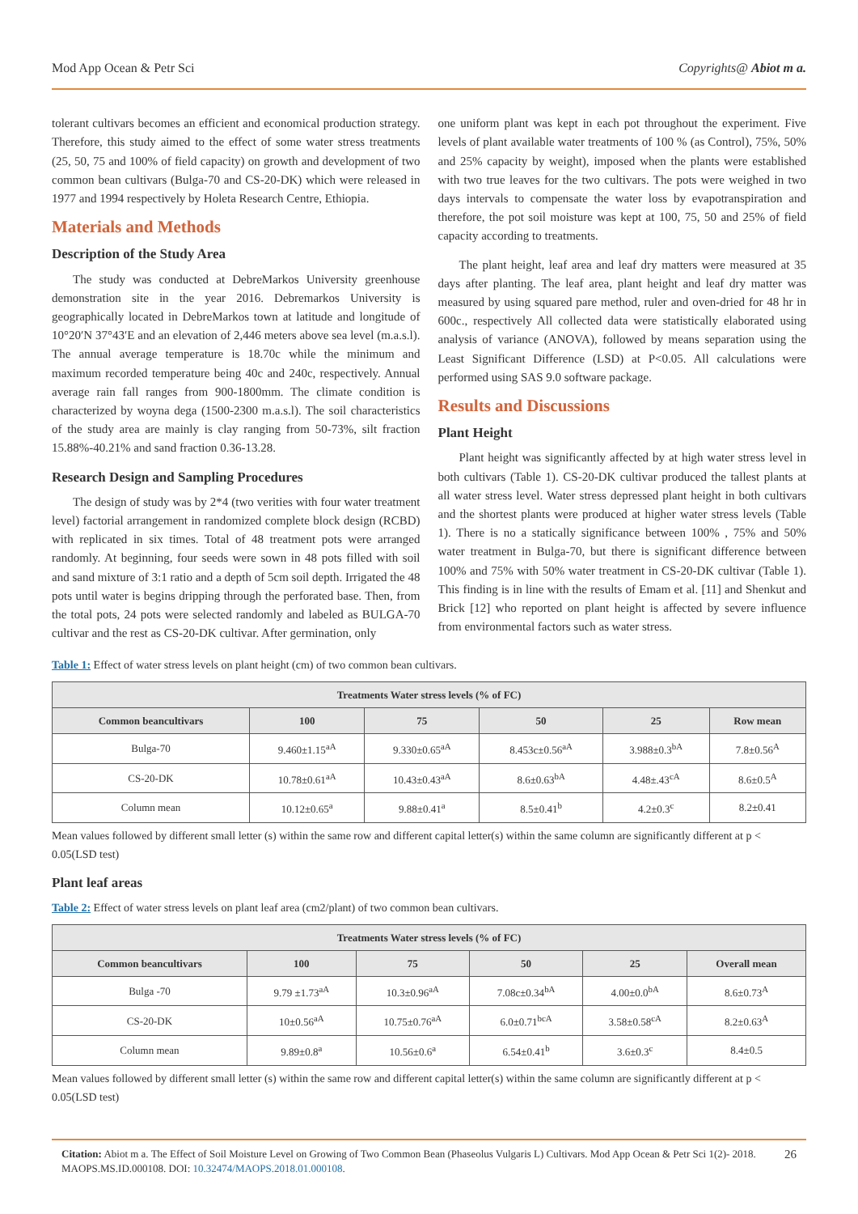Mod App Ocean & Petr Sci Copyrights@ Abiot m a.
tolerant cultivars becomes an efficient and economical production strategy. Therefore, this study aimed to the effect of some water stress treatments (25, 50, 75 and 100% of field capacity) on growth and development of two common bean cultivars (Bulga-70 and CS-20-DK) which were released in 1977 and 1994 respectively by Holeta Research Centre, Ethiopia.
Materials and Methods
Description of the Study Area
The study was conducted at DebreMarkos University greenhouse demonstration site in the year 2016. Debremarkos University is geographically located in DebreMarkos town at latitude and longitude of 10°20′N 37°43′E and an elevation of 2,446 meters above sea level (m.a.s.l). The annual average temperature is 18.70c while the minimum and maximum recorded temperature being 40c and 240c, respectively. Annual average rain fall ranges from 900-1800mm. The climate condition is characterized by woyna dega (1500-2300 m.a.s.l). The soil characteristics of the study area are mainly is clay ranging from 50-73%, silt fraction 15.88%-40.21% and sand fraction 0.36-13.28.
Research Design and Sampling Procedures
The design of study was by 2*4 (two verities with four water treatment level) factorial arrangement in randomized complete block design (RCBD) with replicated in six times. Total of 48 treatment pots were arranged randomly. At beginning, four seeds were sown in 48 pots filled with soil and sand mixture of 3:1 ratio and a depth of 5cm soil depth. Irrigated the 48 pots until water is begins dripping through the perforated base. Then, from the total pots, 24 pots were selected randomly and labeled as BULGA-70 cultivar and the rest as CS-20-DK cultivar. After germination, only
one uniform plant was kept in each pot throughout the experiment. Five levels of plant available water treatments of 100 % (as Control), 75%, 50% and 25% capacity by weight), imposed when the plants were established with two true leaves for the two cultivars. The pots were weighed in two days intervals to compensate the water loss by evapotranspiration and therefore, the pot soil moisture was kept at 100, 75, 50 and 25% of field capacity according to treatments.
The plant height, leaf area and leaf dry matters were measured at 35 days after planting. The leaf area, plant height and leaf dry matter was measured by using squared pare method, ruler and oven-dried for 48 hr in 600c., respectively All collected data were statistically elaborated using analysis of variance (ANOVA), followed by means separation using the Least Significant Difference (LSD) at P<0.05. All calculations were performed using SAS 9.0 software package.
Results and Discussions
Plant Height
Plant height was significantly affected by at high water stress level in both cultivars (Table 1). CS-20-DK cultivar produced the tallest plants at all water stress level. Water stress depressed plant height in both cultivars and the shortest plants were produced at higher water stress levels (Table 1). There is no a statically significance between 100% , 75% and 50% water treatment in Bulga-70, but there is significant difference between 100% and 75% with 50% water treatment in CS-20-DK cultivar (Table 1). This finding is in line with the results of Emam et al. [11] and Shenkut and Brick [12] who reported on plant height is affected by severe influence from environmental factors such as water stress.
Table 1: Effect of water stress levels on plant height (cm) of two common bean cultivars.
| Treatments Water stress levels (% of FC) | | | | | |
| --- | --- | --- | --- | --- | --- |
| Common beancultivars | 100 | 75 | 50 | 25 | Row mean |
| Bulga-70 | 9.460±1.15<sup>aA</sup> | 9.330±0.65<sup>aA</sup> | 8.453c±0.56<sup>aA</sup> | 3.988±0.3<sup>bA</sup> | 7.8±0.56<sup>A</sup> |
| CS-20-DK | 10.78±0.61<sup>aA</sup> | 10.43±0.43<sup>aA</sup> | 8.6±0.63<sup>bA</sup> | 4.48±.43<sup>cA</sup> | 8.6±0.5<sup>A</sup> |
| Column mean | 10.12±0.65<sup>a</sup> | 9.88±0.41<sup>a</sup> | 8.5±0.41<sup>b</sup> | 4.2±0.3<sup>c</sup> | 8.2±0.41 |
Mean values followed by different small letter (s) within the same row and different capital letter(s) within the same column are significantly different at p < 0.05(LSD test)
Plant leaf areas
Table 2: Effect of water stress levels on plant leaf area (cm2/plant) of two common bean cultivars.
| Treatments Water stress levels (% of FC) | | | | | |
| --- | --- | --- | --- | --- | --- |
| Common beancultivars | 100 | 75 | 50 | 25 | Overall mean |
| Bulga -70 | 9.79 ±1.73<sup>aA</sup> | 10.3±0.96<sup>aA</sup> | 7.08c±0.34<sup>bA</sup> | 4.00±0.0<sup>bA</sup> | 8.6±0.73<sup>A</sup> |
| CS-20-DK | 10±0.56<sup>aA</sup> | 10.75±0.76<sup>aA</sup> | 6.0±0.71<sup>bcA</sup> | 3.58±0.58<sup>cA</sup> | 8.2±0.63<sup>A</sup> |
| Column mean | 9.89±0.8<sup>a</sup> | 10.56±0.6<sup>a</sup> | 6.54±0.41<sup>b</sup> | 3.6±0.3<sup>c</sup> | 8.4±0.5 |
Mean values followed by different small letter (s) within the same row and different capital letter(s) within the same column are significantly different at p < 0.05(LSD test)
Citation: Abiot m a. The Effect of Soil Moisture Level on Growing of Two Common Bean (Phaseolus Vulgaris L) Cultivars. Mod App Ocean & Petr Sci 1(2)- 2018. MAOPS.MS.ID.000108. DOI: 10.32474/MAOPS.2018.01.000108. 26